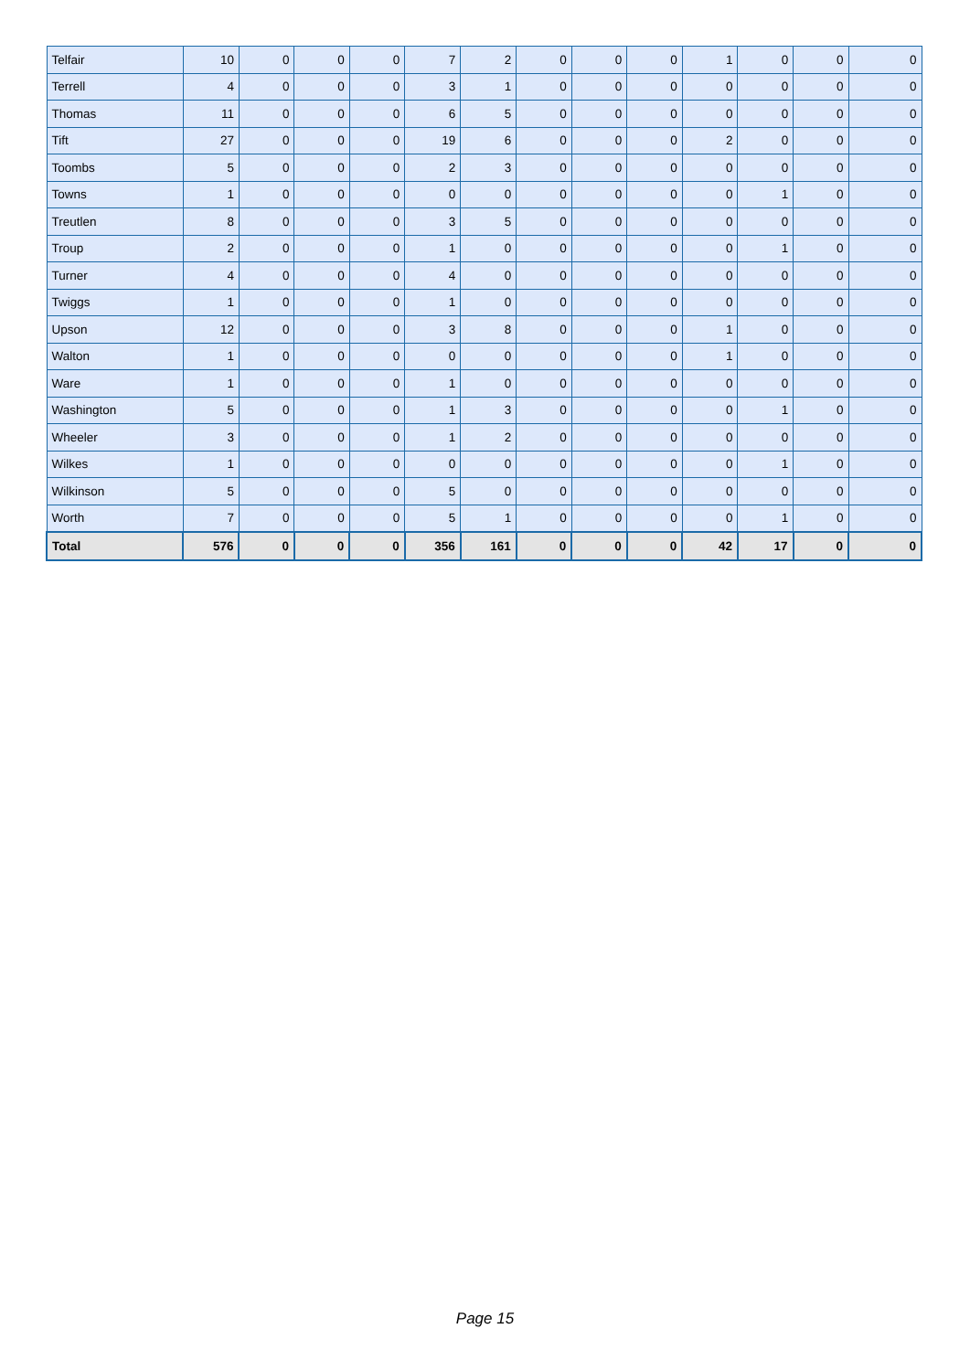| Telfair | 10 | 0 | 0 | 0 | 7 | 2 | 0 | 0 | 0 | 1 | 0 | 0 | 0 |
| Terrell | 4 | 0 | 0 | 0 | 3 | 1 | 0 | 0 | 0 | 0 | 0 | 0 | 0 |
| Thomas | 11 | 0 | 0 | 0 | 6 | 5 | 0 | 0 | 0 | 0 | 0 | 0 | 0 |
| Tift | 27 | 0 | 0 | 0 | 19 | 6 | 0 | 0 | 0 | 2 | 0 | 0 | 0 |
| Toombs | 5 | 0 | 0 | 0 | 2 | 3 | 0 | 0 | 0 | 0 | 0 | 0 | 0 |
| Towns | 1 | 0 | 0 | 0 | 0 | 0 | 0 | 0 | 0 | 0 | 1 | 0 | 0 |
| Treutlen | 8 | 0 | 0 | 0 | 3 | 5 | 0 | 0 | 0 | 0 | 0 | 0 | 0 |
| Troup | 2 | 0 | 0 | 0 | 1 | 0 | 0 | 0 | 0 | 0 | 1 | 0 | 0 |
| Turner | 4 | 0 | 0 | 0 | 4 | 0 | 0 | 0 | 0 | 0 | 0 | 0 | 0 |
| Twiggs | 1 | 0 | 0 | 0 | 1 | 0 | 0 | 0 | 0 | 0 | 0 | 0 | 0 |
| Upson | 12 | 0 | 0 | 0 | 3 | 8 | 0 | 0 | 0 | 1 | 0 | 0 | 0 |
| Walton | 1 | 0 | 0 | 0 | 0 | 0 | 0 | 0 | 0 | 1 | 0 | 0 | 0 |
| Ware | 1 | 0 | 0 | 0 | 1 | 0 | 0 | 0 | 0 | 0 | 0 | 0 | 0 |
| Washington | 5 | 0 | 0 | 0 | 1 | 3 | 0 | 0 | 0 | 0 | 1 | 0 | 0 |
| Wheeler | 3 | 0 | 0 | 0 | 1 | 2 | 0 | 0 | 0 | 0 | 0 | 0 | 0 |
| Wilkes | 1 | 0 | 0 | 0 | 0 | 0 | 0 | 0 | 0 | 0 | 1 | 0 | 0 |
| Wilkinson | 5 | 0 | 0 | 0 | 5 | 0 | 0 | 0 | 0 | 0 | 0 | 0 | 0 |
| Worth | 7 | 0 | 0 | 0 | 5 | 1 | 0 | 0 | 0 | 0 | 1 | 0 | 0 |
| Total | 576 | 0 | 0 | 0 | 356 | 161 | 0 | 0 | 0 | 42 | 17 | 0 | 0 |
Page 15